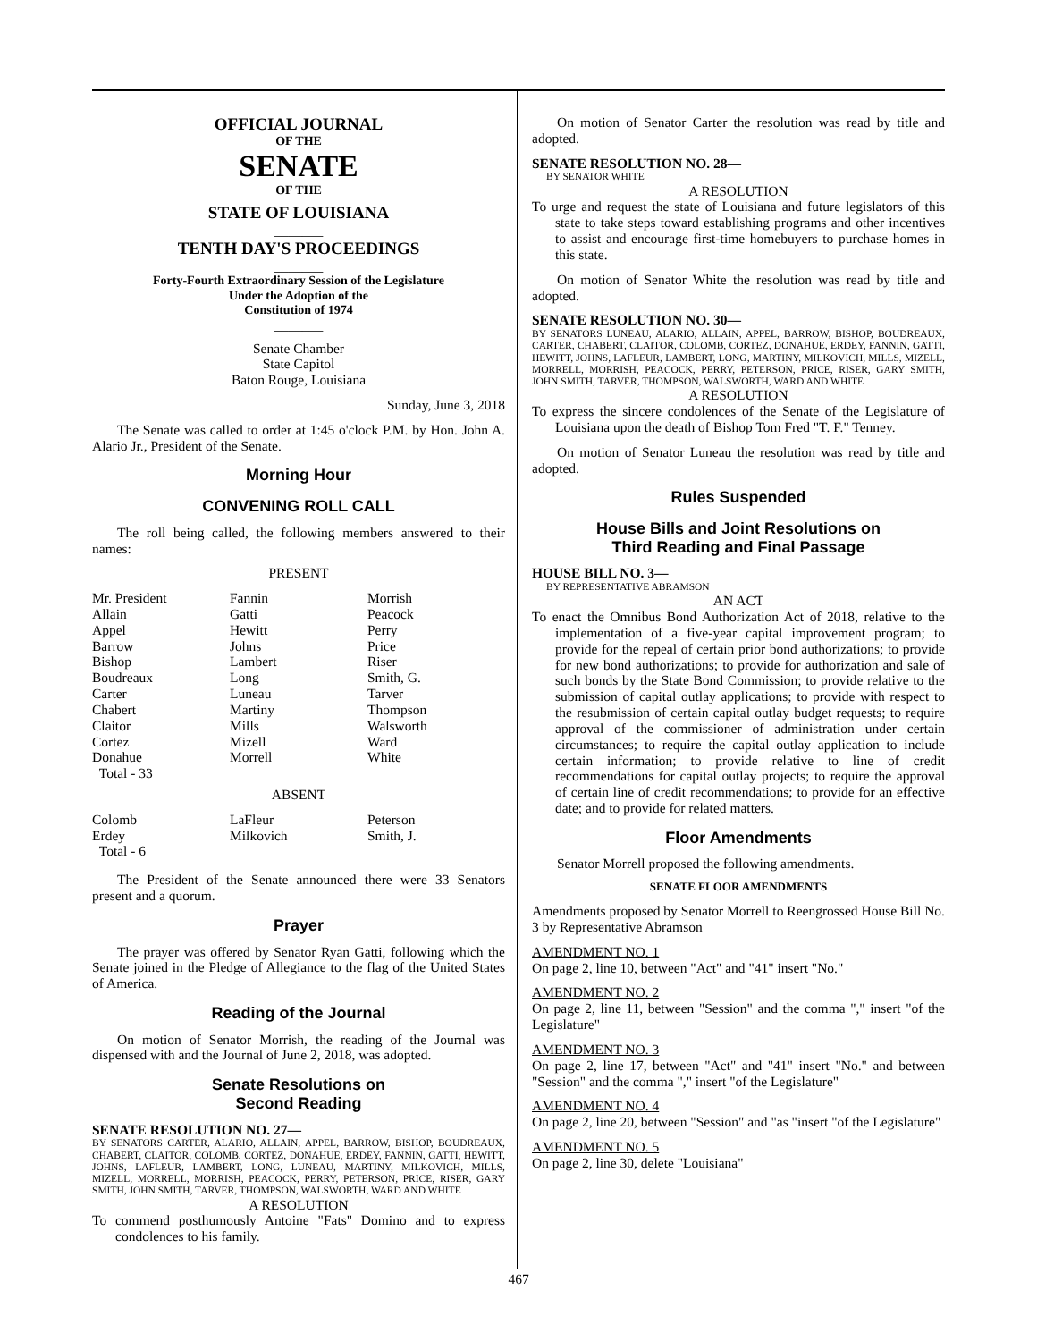OFFICIAL JOURNAL
OF THE
SENATE
OF THE
STATE OF LOUISIANA
_______
TENTH DAY'S PROCEEDINGS
_______
Forty-Fourth Extraordinary Session of the Legislature
Under the Adoption of the
Constitution of 1974
_______
Senate Chamber
State Capitol
Baton Rouge, Louisiana
Sunday, June 3, 2018
The Senate was called to order at 1:45 o'clock P.M. by Hon. John A. Alario Jr., President of the Senate.
Morning Hour
CONVENING ROLL CALL
The roll being called, the following members answered to their names:
PRESENT
| Mr. President | Fannin | Morrish |
| Allain | Gatti | Peacock |
| Appel | Hewitt | Perry |
| Barrow | Johns | Price |
| Bishop | Lambert | Riser |
| Boudreaux | Long | Smith, G. |
| Carter | Luneau | Tarver |
| Chabert | Martiny | Thompson |
| Claitor | Mills | Walsworth |
| Cortez | Mizell | Ward |
| Donahue | Morrell | White |
| Total - 33 | | |
ABSENT
| Colomb | LaFleur | Peterson |
| Erdey | Milkovich | Smith, J. |
| Total - 6 | | |
The President of the Senate announced there were 33 Senators present and a quorum.
Prayer
The prayer was offered by Senator Ryan Gatti, following which the Senate joined in the Pledge of Allegiance to the flag of the United States of America.
Reading of the Journal
On motion of Senator Morrish, the reading of the Journal was dispensed with and the Journal of June 2, 2018, was adopted.
Senate Resolutions on
Second Reading
SENATE RESOLUTION NO. 27—
BY SENATORS CARTER, ALARIO, ALLAIN, APPEL, BARROW, BISHOP, BOUDREAUX, CHABERT, CLAITOR, COLOMB, CORTEZ, DONAHUE, ERDEY, FANNIN, GATTI, HEWITT, JOHNS, LAFLEUR, LAMBERT, LONG, LUNEAU, MARTINY, MILKOVICH, MILLS, MIZELL, MORRELL, MORRISH, PEACOCK, PERRY, PETERSON, PRICE, RISER, GARY SMITH, JOHN SMITH, TARVER, THOMPSON, WALSWORTH, WARD AND WHITE
A RESOLUTION
To commend posthumously Antoine "Fats" Domino and to express condolences to his family.
On motion of Senator Carter the resolution was read by title and adopted.
SENATE RESOLUTION NO. 28—
BY SENATOR WHITE
A RESOLUTION
To urge and request the state of Louisiana and future legislators of this state to take steps toward establishing programs and other incentives to assist and encourage first-time homebuyers to purchase homes in this state.
On motion of Senator White the resolution was read by title and adopted.
SENATE RESOLUTION NO. 30—
BY SENATORS LUNEAU, ALARIO, ALLAIN, APPEL, BARROW, BISHOP, BOUDREAUX, CARTER, CHABERT, CLAITOR, COLOMB, CORTEZ, DONAHUE, ERDEY, FANNIN, GATTI, HEWITT, JOHNS, LAFLEUR, LAMBERT, LONG, MARTINY, MILKOVICH, MILLS, MIZELL, MORRELL, MORRISH, PEACOCK, PERRY, PETERSON, PRICE, RISER, GARY SMITH, JOHN SMITH, TARVER, THOMPSON, WALSWORTH, WARD AND WHITE
A RESOLUTION
To express the sincere condolences of the Senate of the Legislature of Louisiana upon the death of Bishop Tom Fred "T. F." Tenney.
On motion of Senator Luneau the resolution was read by title and adopted.
Rules Suspended
House Bills and Joint Resolutions on
Third Reading and Final Passage
HOUSE BILL NO. 3—
BY REPRESENTATIVE ABRAMSON
AN ACT
To enact the Omnibus Bond Authorization Act of 2018, relative to the implementation of a five-year capital improvement program; to provide for the repeal of certain prior bond authorizations; to provide for new bond authorizations; to provide for authorization and sale of such bonds by the State Bond Commission; to provide relative to the submission of capital outlay applications; to provide with respect to the resubmission of certain capital outlay budget requests; to require approval of the commissioner of administration under certain circumstances; to require the capital outlay application to include certain information; to provide relative to line of credit recommendations for capital outlay projects; to require the approval of certain line of credit recommendations; to provide for an effective date; and to provide for related matters.
Floor Amendments
Senator Morrell proposed the following amendments.
SENATE FLOOR AMENDMENTS
Amendments proposed by Senator Morrell to Reengrossed House Bill No. 3 by Representative Abramson
AMENDMENT NO. 1
On page 2, line 10, between "Act" and "41" insert "No."
AMENDMENT NO. 2
On page 2, line 11, between "Session" and the comma "," insert "of the Legislature"
AMENDMENT NO. 3
On page 2, line 17, between "Act" and "41" insert "No." and between "Session" and the comma "," insert "of the Legislature"
AMENDMENT NO. 4
On page 2, line 20, between "Session" and "as "insert "of the Legislature"
AMENDMENT NO. 5
On page 2, line 30, delete "Louisiana"
467